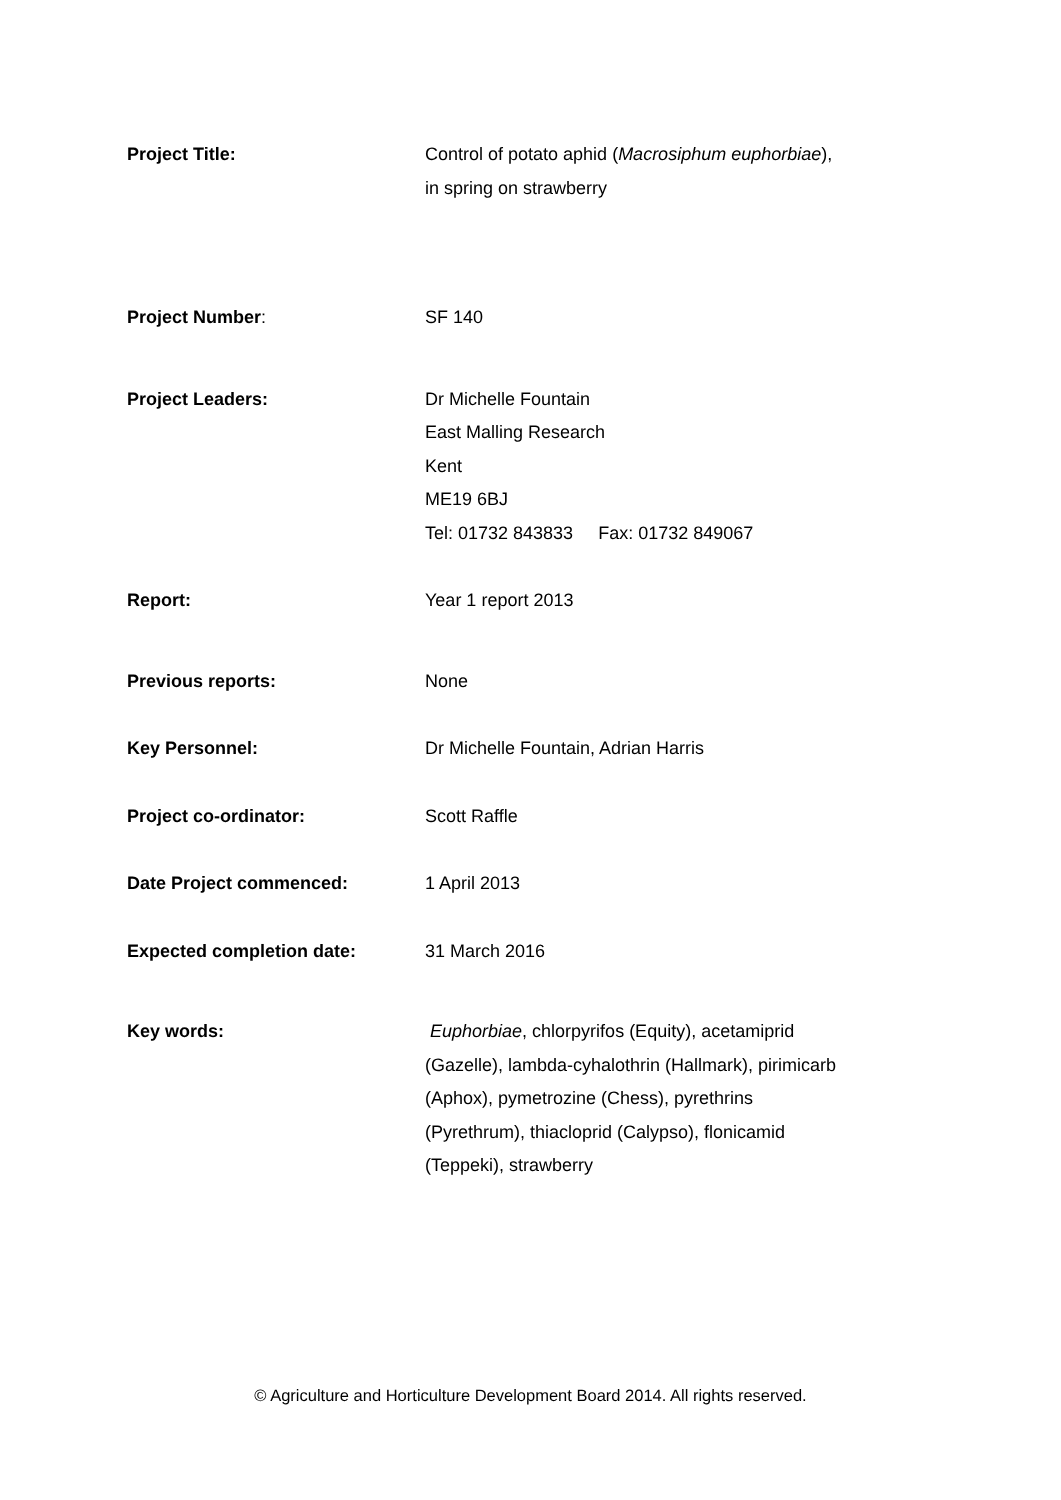Project Title: Control of potato aphid (Macrosiphum euphorbiae), in spring on strawberry
Project Number: SF 140
Project Leaders: Dr Michelle Fountain
East Malling Research
Kent
ME19 6BJ
Tel: 01732 843833 Fax: 01732 849067
Report: Year 1 report 2013
Previous reports: None
Key Personnel: Dr Michelle Fountain, Adrian Harris
Project co-ordinator: Scott Raffle
Date Project commenced: 1 April 2013
Expected completion date: 31 March 2016
Key words: Euphorbiae, chlorpyrifos (Equity), acetamiprid (Gazelle), lambda-cyhalothrin (Hallmark), pirimicarb (Aphox), pymetrozine (Chess), pyrethrins (Pyrethrum), thiacloprid (Calypso), flonicamid (Teppeki), strawberry
© Agriculture and Horticulture Development Board 2014. All rights reserved.